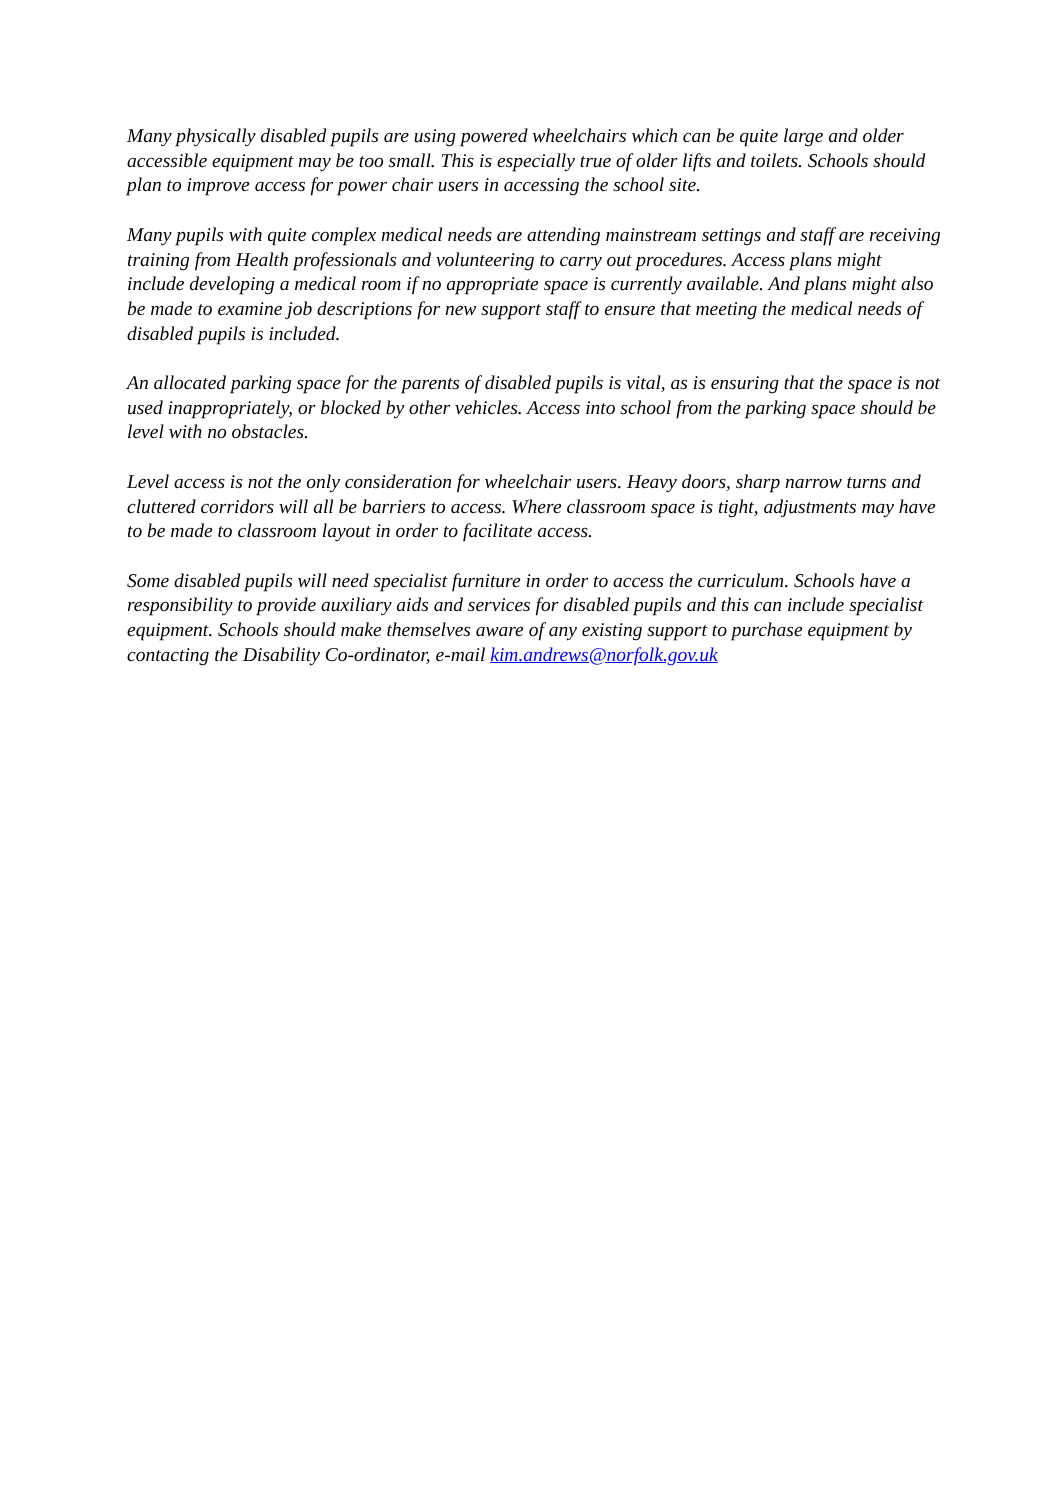Many physically disabled pupils are using powered wheelchairs which can be quite large and older accessible equipment may be too small. This is especially true of older lifts and toilets. Schools should plan to improve access for power chair users in accessing the school site.
Many pupils with quite complex medical needs are attending mainstream settings and staff are receiving training from Health professionals and volunteering to carry out procedures. Access plans might include developing a medical room if no appropriate space is currently available. And plans might also be made to examine job descriptions for new support staff to ensure that meeting the medical needs of disabled pupils is included.
An allocated parking space for the parents of disabled pupils is vital, as is ensuring that the space is not used inappropriately, or blocked by other vehicles. Access into school from the parking space should be level with no obstacles.
Level access is not the only consideration for wheelchair users. Heavy doors, sharp narrow turns and cluttered corridors will all be barriers to access. Where classroom space is tight, adjustments may have to be made to classroom layout in order to facilitate access.
Some disabled pupils will need specialist furniture in order to access the curriculum. Schools have a responsibility to provide auxiliary aids and services for disabled pupils and this can include specialist equipment. Schools should make themselves aware of any existing support to purchase equipment by contacting the Disability Co-ordinator, e-mail kim.andrews@norfolk.gov.uk